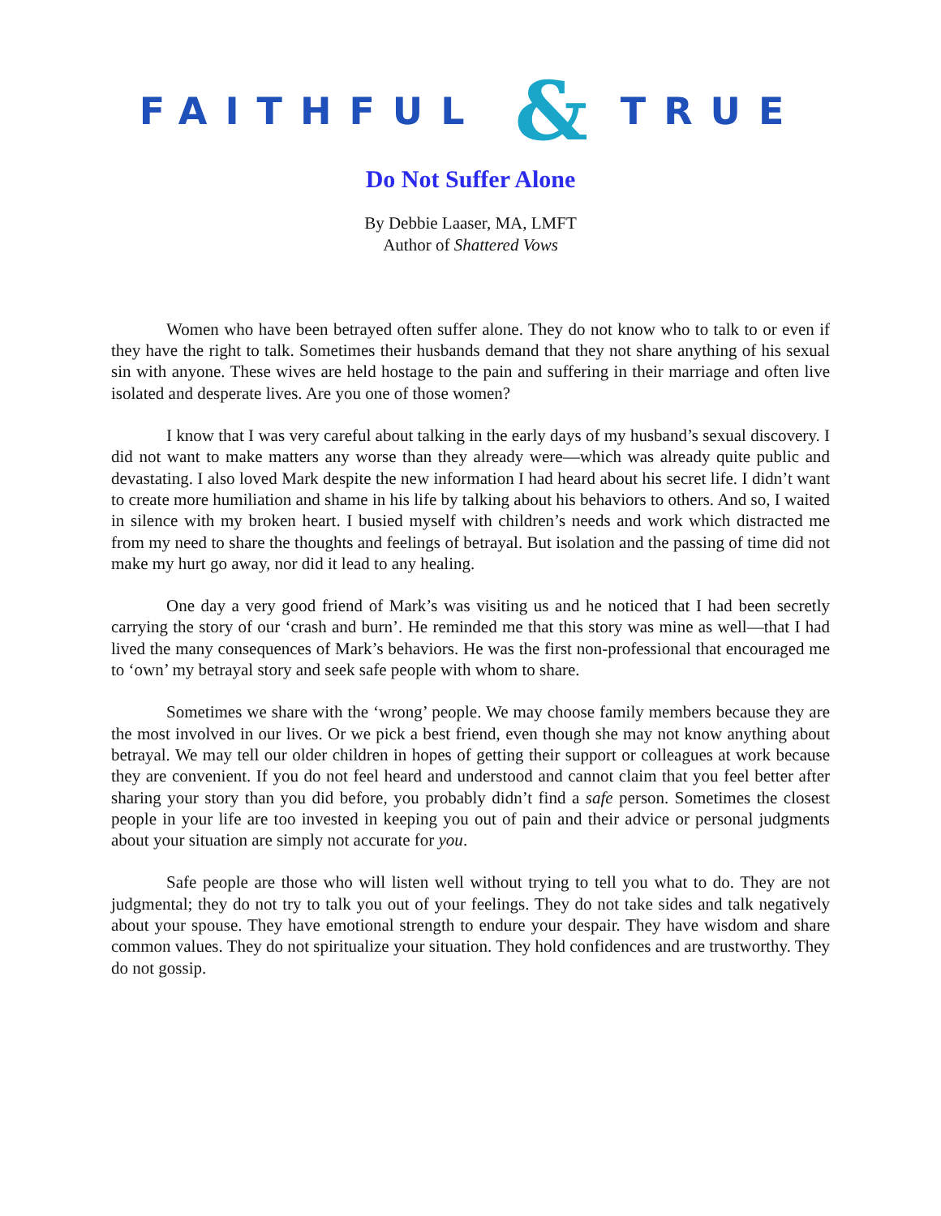FAITHFUL & TRUE
Do Not Suffer Alone
By Debbie Laaser, MA, LMFT
Author of Shattered Vows
Women who have been betrayed often suffer alone. They do not know who to talk to or even if they have the right to talk. Sometimes their husbands demand that they not share anything of his sexual sin with anyone. These wives are held hostage to the pain and suffering in their marriage and often live isolated and desperate lives. Are you one of those women?
I know that I was very careful about talking in the early days of my husband’s sexual discovery. I did not want to make matters any worse than they already were—which was already quite public and devastating. I also loved Mark despite the new information I had heard about his secret life. I didn’t want to create more humiliation and shame in his life by talking about his behaviors to others. And so, I waited in silence with my broken heart. I busied myself with children’s needs and work which distracted me from my need to share the thoughts and feelings of betrayal. But isolation and the passing of time did not make my hurt go away, nor did it lead to any healing.
One day a very good friend of Mark’s was visiting us and he noticed that I had been secretly carrying the story of our ‘crash and burn’. He reminded me that this story was mine as well—that I had lived the many consequences of Mark’s behaviors. He was the first non-professional that encouraged me to ‘own’ my betrayal story and seek safe people with whom to share.
Sometimes we share with the ‘wrong’ people. We may choose family members because they are the most involved in our lives. Or we pick a best friend, even though she may not know anything about betrayal. We may tell our older children in hopes of getting their support or colleagues at work because they are convenient. If you do not feel heard and understood and cannot claim that you feel better after sharing your story than you did before, you probably didn’t find a safe person. Sometimes the closest people in your life are too invested in keeping you out of pain and their advice or personal judgments about your situation are simply not accurate for you.
Safe people are those who will listen well without trying to tell you what to do. They are not judgmental; they do not try to talk you out of your feelings. They do not take sides and talk negatively about your spouse. They have emotional strength to endure your despair. They have wisdom and share common values. They do not spiritualize your situation. They hold confidences and are trustworthy. They do not gossip.